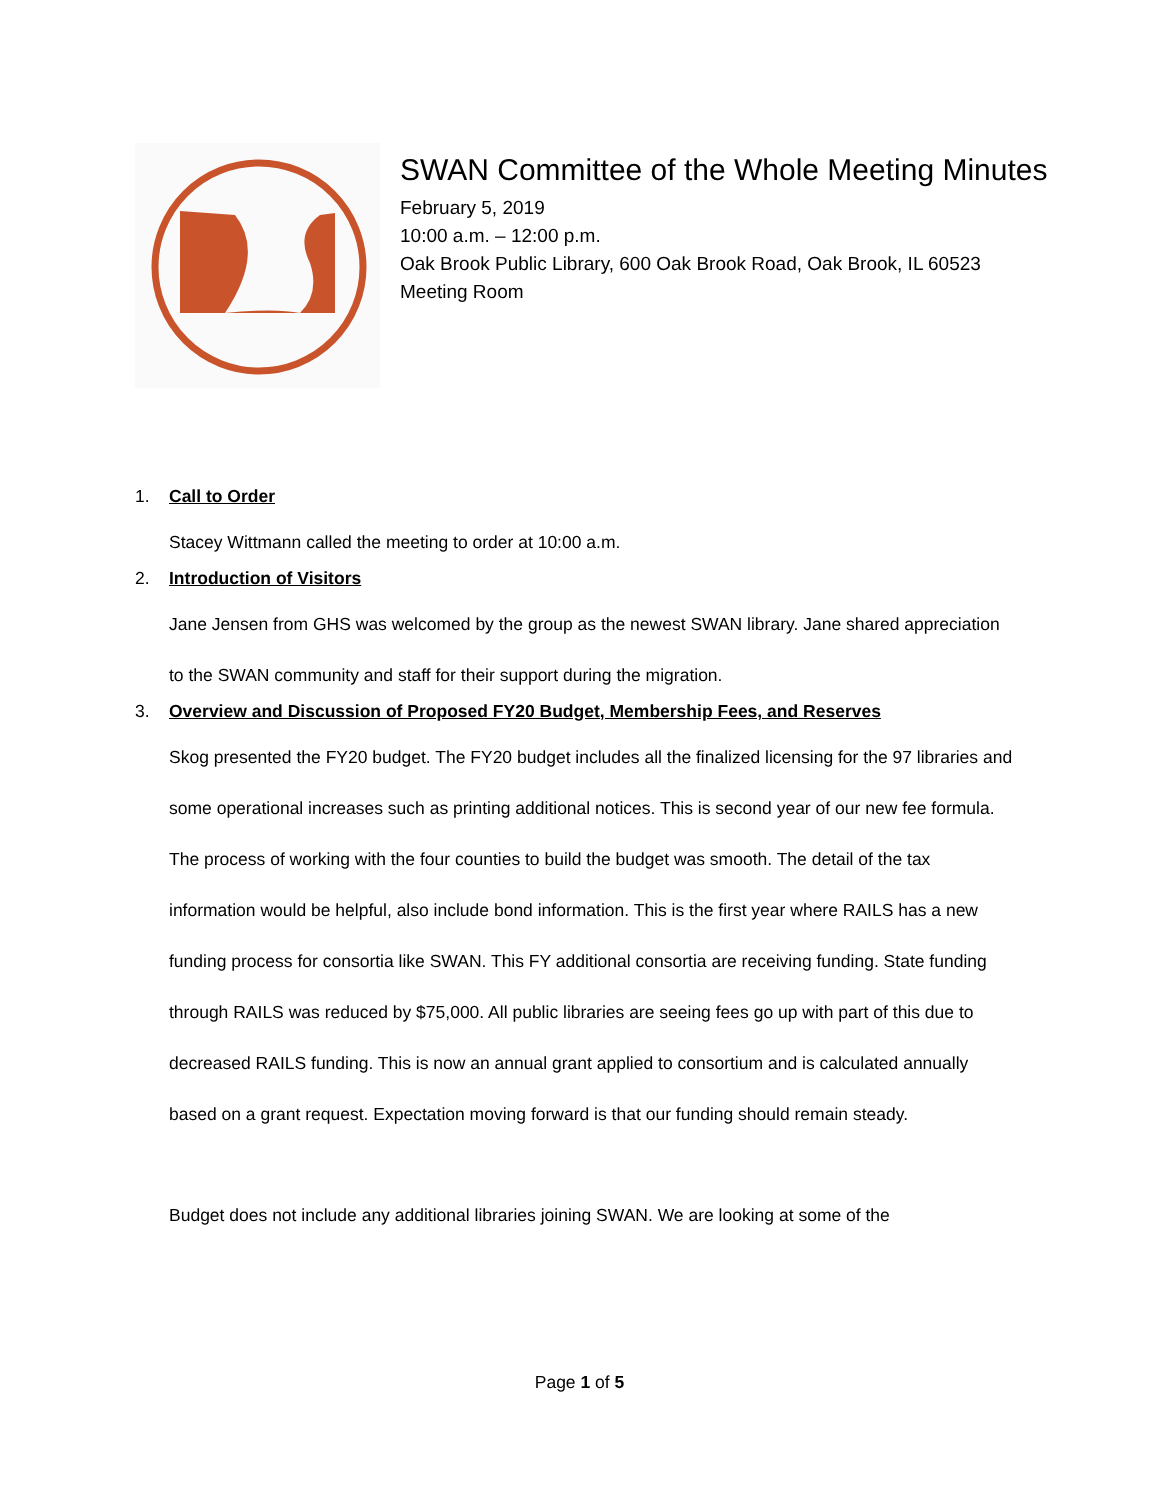SWAN Committee of the Whole Meeting Minutes
February 5, 2019
10:00 a.m. – 12:00 p.m.
Oak Brook Public Library, 600 Oak Brook Road, Oak Brook, IL 60523
Meeting Room
1. Call to Order
Stacey Wittmann called the meeting to order at 10:00 a.m.
2. Introduction of Visitors
Jane Jensen from GHS was welcomed by the group as the newest SWAN library. Jane shared appreciation to the SWAN community and staff for their support during the migration.
3. Overview and Discussion of Proposed FY20 Budget, Membership Fees, and Reserves
Skog presented the FY20 budget. The FY20 budget includes all the finalized licensing for the 97 libraries and some operational increases such as printing additional notices. This is second year of our new fee formula. The process of working with the four counties to build the budget was smooth. The detail of the tax information would be helpful, also include bond information. This is the first year where RAILS has a new funding process for consortia like SWAN. This FY additional consortia are receiving funding. State funding through RAILS was reduced by $75,000. All public libraries are seeing fees go up with part of this due to decreased RAILS funding. This is now an annual grant applied to consortium and is calculated annually based on a grant request. Expectation moving forward is that our funding should remain steady.
Budget does not include any additional libraries joining SWAN. We are looking at some of the
Page 1 of 5